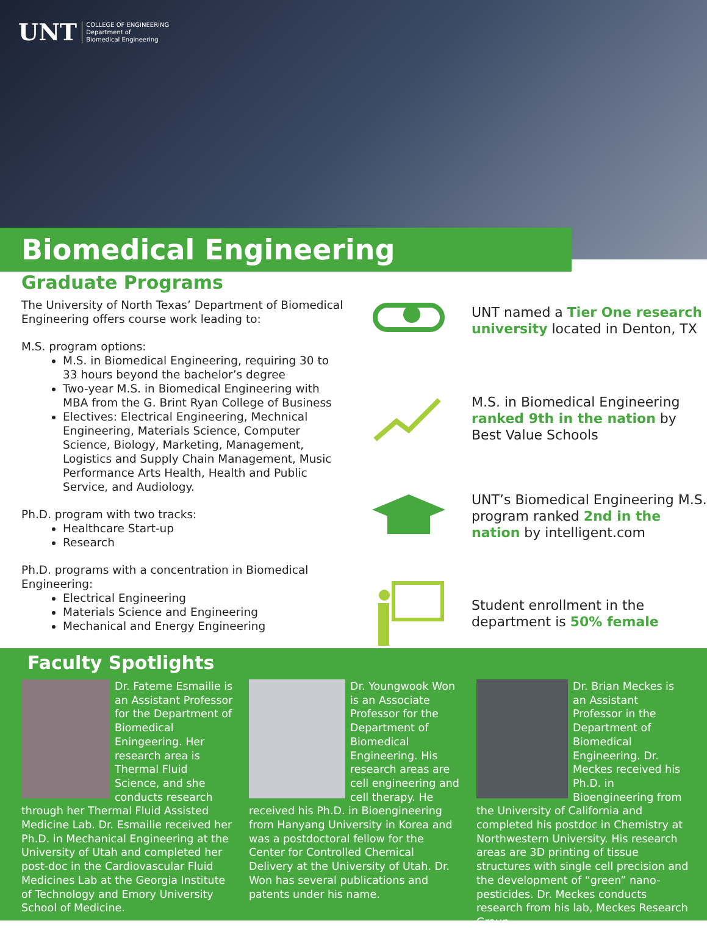UNT
COLLEGE OF ENGINEERING
Department of
Biomedical Engineering
Biomedical Engineering
Graduate Programs
The University of North Texas’ Department of Biomedical Engineering offers course work leading to:
M.S. program options:
M.S. in Biomedical Engineering, requiring 30 to 33 hours beyond the bachelor’s degree
Two-year M.S. in Biomedical Engineering with MBA from the G. Brint Ryan College of Business
Electives: Electrical Engineering, Mechnical Engineering, Materials Science, Computer Science, Biology, Marketing, Management, Logistics and Supply Chain Management, Music Performance Arts Health, Health and Public Service, and Audiology.
Ph.D. program with two tracks:
Healthcare Start-up
Research
Ph.D. programs with a concentration in Biomedical Engineering:
Electrical Engineering
Materials Science and Engineering
Mechanical and Energy Engineering
UNT named a Tier One research university located in Denton, TX
M.S. in Biomedical Engineering ranked 9th in the nation by Best Value Schools
UNT’s Biomedical Engineering M.S. program ranked 2nd in the nation by intelligent.com
Student enrollment in the department is 50% female
Faculty Spotlights
Dr. Fateme Esmailie is an Assistant Professor for the Department of Biomedical Eningeering. Her research area is Thermal Fluid Science, and she conducts research through her Thermal Fluid Assisted Medicine Lab. Dr. Esmailie received her Ph.D. in Mechanical Engineering at the University of Utah and completed her post-doc in the Cardiovascular Fluid Medicines Lab at the Georgia Institute of Technology and Emory University School of Medicine.
Dr. Youngwook Won is an Associate Professor for the Department of Biomedical Engineering. His research areas are cell engineering and cell therapy. He received his Ph.D. in Bioengineering from Hanyang University in Korea and was a postdoctoral fellow for the Center for Controlled Chemical Delivery at the University of Utah. Dr. Won has several publications and patents under his name.
Dr. Brian Meckes is an Assistant Professor in the Department of Biomedical Engineering. Dr. Meckes received his Ph.D. in Bioengineering from the University of California and completed his postdoc in Chemistry at Northwestern University. His research areas are 3D printing of tissue structures with single cell precision and the development of “green” nano-pesticides. Dr. Meckes conducts research from his lab, Meckes Research Group.